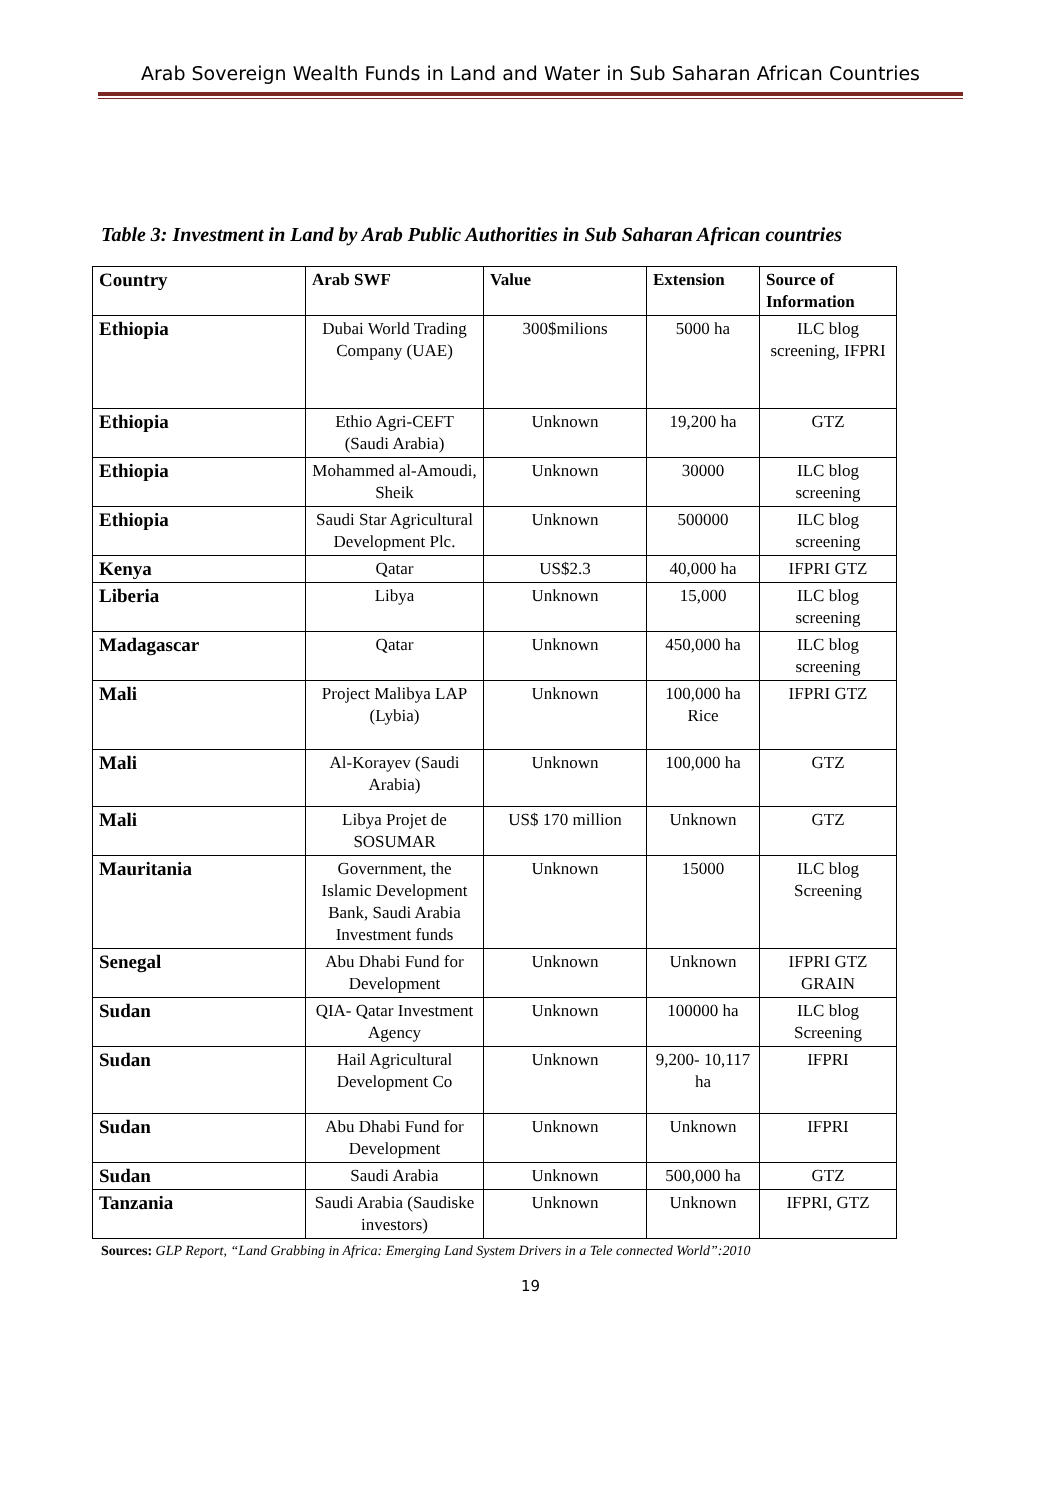Arab Sovereign Wealth Funds in Land and Water in Sub Saharan African Countries
Table 3: Investment in Land by Arab Public Authorities in Sub Saharan African countries
| Country | Arab SWF | Value | Extension | Source of Information |
| --- | --- | --- | --- | --- |
| Ethiopia | Dubai World Trading Company (UAE) | 300$milions | 5000 ha | ILC blog screening, IFPRI |
| Ethiopia | Ethio Agri-CEFT (Saudi Arabia) | Unknown | 19,200 ha | GTZ |
| Ethiopia | Mohammed al-Amoudi, Sheik | Unknown | 30000 | ILC blog screening |
| Ethiopia | Saudi Star Agricultural Development Plc. | Unknown | 500000 | ILC blog screening |
| Kenya | Qatar | US$2.3 | 40,000 ha | IFPRI GTZ |
| Liberia | Libya | Unknown | 15,000 | ILC blog screening |
| Madagascar | Qatar | Unknown | 450,000 ha | ILC blog screening |
| Mali | Project Malibya LAP (Lybia) | Unknown | 100,000 ha Rice | IFPRI GTZ |
| Mali | Al-Korayev (Saudi Arabia) | Unknown | 100,000 ha | GTZ |
| Mali | Libya Projet de SOSUMAR | US$ 170 million | Unknown | GTZ |
| Mauritania | Government, the Islamic Development Bank, Saudi Arabia Investment funds | Unknown | 15000 | ILC blog Screening |
| Senegal | Abu Dhabi Fund for Development | Unknown | Unknown | IFPRI GTZ GRAIN |
| Sudan | QIA- Qatar Investment Agency | Unknown | 100000 ha | ILC blog Screening |
| Sudan | Hail Agricultural Development Co | Unknown | 9,200- 10,117 ha | IFPRI |
| Sudan | Abu Dhabi Fund for Development | Unknown | Unknown | IFPRI |
| Sudan | Saudi Arabia | Unknown | 500,000 ha | GTZ |
| Tanzania | Saudi Arabia (Saudiske investors) | Unknown | Unknown | IFPRI, GTZ |
Sources: GLP Report, “Land Grabbing in Africa: Emerging Land System Drivers in a Tele connected World”:2010
19